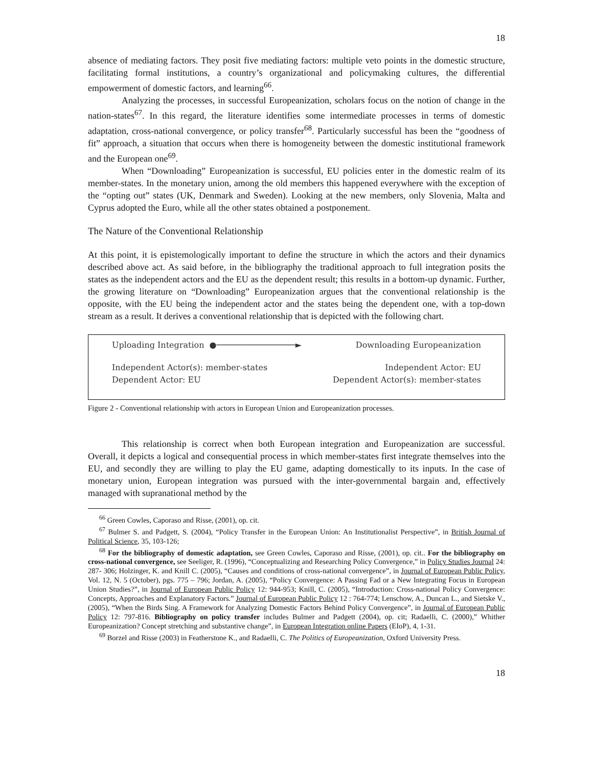18
absence of mediating factors. They posit five mediating factors: multiple veto points in the domestic structure, facilitating formal institutions, a country’s organizational and policymaking cultures, the differential empowerment of domestic factors, and learning<sup>66</sup>.
Analyzing the processes, in successful Europeanization, scholars focus on the notion of change in the nation-states<sup>67</sup>. In this regard, the literature identifies some intermediate processes in terms of domestic adaptation, cross-national convergence, or policy transfer<sup>68</sup>. Particularly successful has been the “goodness of fit” approach, a situation that occurs when there is homogeneity between the domestic institutional framework and the European one<sup>69</sup>.
When “Downloading” Europeanization is successful, EU policies enter in the domestic realm of its member-states. In the monetary union, among the old members this happened everywhere with the exception of the “opting out” states (UK, Denmark and Sweden). Looking at the new members, only Slovenia, Malta and Cyprus adopted the Euro, while all the other states obtained a postponement.
The Nature of the Conventional Relationship
At this point, it is epistemologically important to define the structure in which the actors and their dynamics described above act. As said before, in the bibliography the traditional approach to full integration posits the states as the independent actors and the EU as the dependent result; this results in a bottom-up dynamic. Further, the growing literature on “Downloading” Europeanization argues that the conventional relationship is the opposite, with the EU being the independent actor and the states being the dependent one, with a top-down stream as a result. It derives a conventional relationship that is depicted with the following chart.
Uploading Integration ●────────────────► Downloading Europeanization
Independent Actor(s): member-states Independent Actor: EU
Dependent Actor: EU Dependent Actor(s): member-states
Figure 2 - Conventional relationship with actors in European Union and Europeanization processes.
This relationship is correct when both European integration and Europeanization are successful. Overall, it depicts a logical and consequential process in which member-states first integrate themselves into the EU, and secondly they are willing to play the EU game, adapting domestically to its inputs. In the case of monetary union, European integration was pursued with the inter-governmental bargain and, effectively managed with supranational method by the
<sup>66</sup> Green Cowles, Caporaso and Risse, (2001), op. cit.
<sup>67</sup> Bulmer S. and Padgett, S. (2004), “Policy Transfer in the European Union: An Institutionalist Perspective”, in British Journal of Political Science, 35, 103-126;
<sup>68</sup> For the bibliography of domestic adaptation, see Green Cowles, Caporaso and Risse, (2001), op. cit.. For the bibliography on cross-national convergence, see Seeliger, R. (1996), “Conceptualizing and Researching Policy Convergence,” in Policy Studies Journal 24: 287- 306; Holzinger, K. and Knill C. (2005), “Causes and conditions of cross-national convergence”, in Journal of European Public Policy, Vol. 12, N. 5 (October), pgs. 775 – 796; Jordan, A. (2005), “Policy Convergence: A Passing Fad or a New Integrating Focus in European Union Studies?”, in Journal of European Public Policy 12: 944-953; Knill, C. (2005), “Introduction: Cross-national Policy Convergence: Concepts, Approaches and Explanatory Factors.” Journal of European Public Policy 12 : 764-774; Lenschow, A., Duncan L., and Sietske V., (2005), “When the Birds Sing. A Framework for Analyzing Domestic Factors Behind Policy Convergence”, in Journal of European Public Policy 12: 797-816. Bibliography on policy transfer includes Bulmer and Padgett (2004), op. cit; Radaelli, C. (2000),” Whither Europeanization? Concept stretching and substantive change”, in European Integration online Papers (EIoP), 4, 1-31.
<sup>69</sup> Borzel and Risse (2003) in Featherstone K., and Radaelli, C. The Politics of Europeanization, Oxford University Press.
18